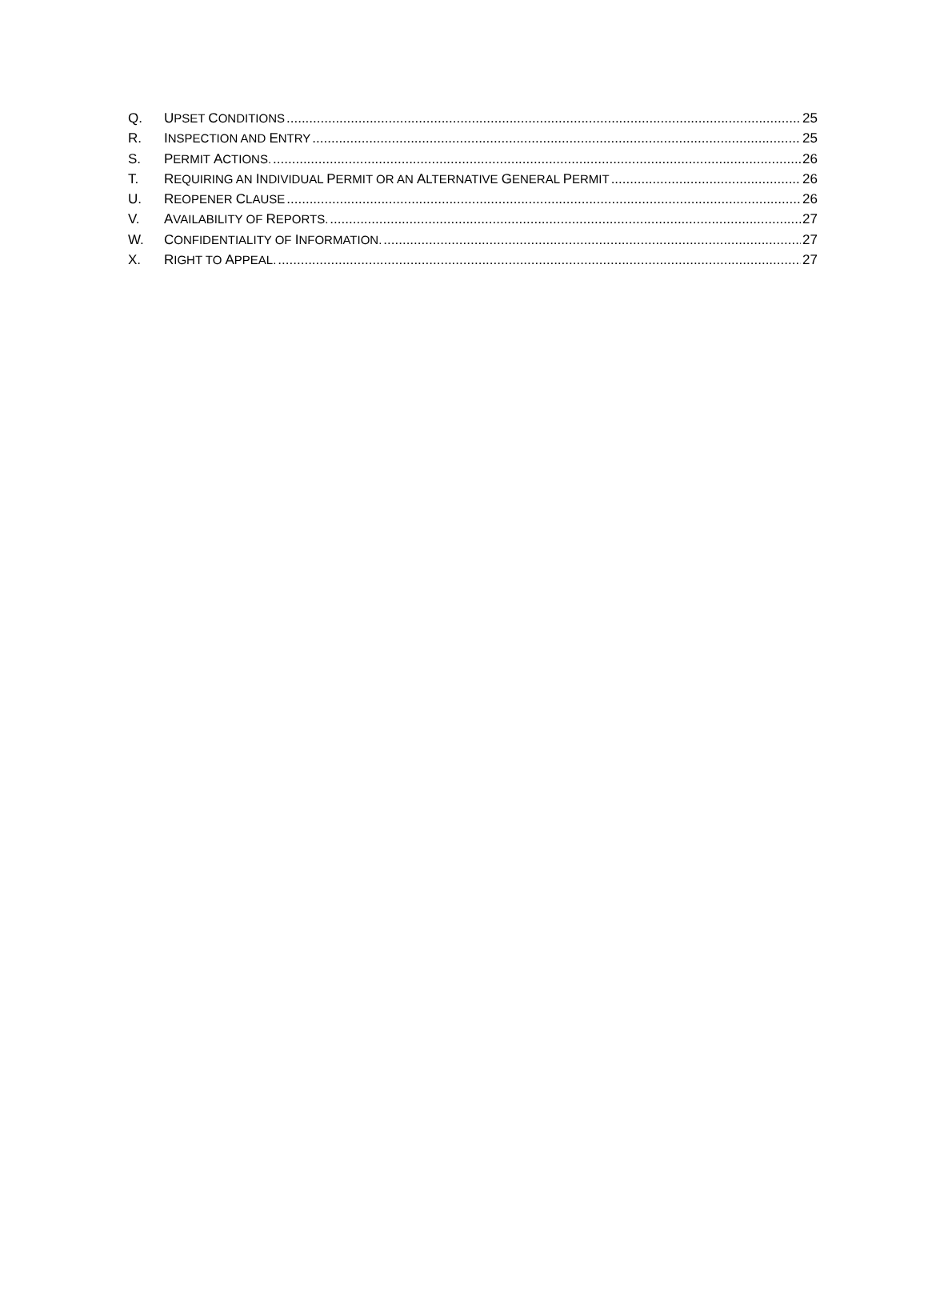Q. UPSET CONDITIONS 25
R. INSPECTION AND ENTRY 25
S. PERMIT ACTIONS. 26
T. REQUIRING AN INDIVIDUAL PERMIT OR AN ALTERNATIVE GENERAL PERMIT 26
U. REOPENER CLAUSE 26
V. AVAILABILITY OF REPORTS. 27
W. CONFIDENTIALITY OF INFORMATION. 27
X. RIGHT TO APPEAL. 27